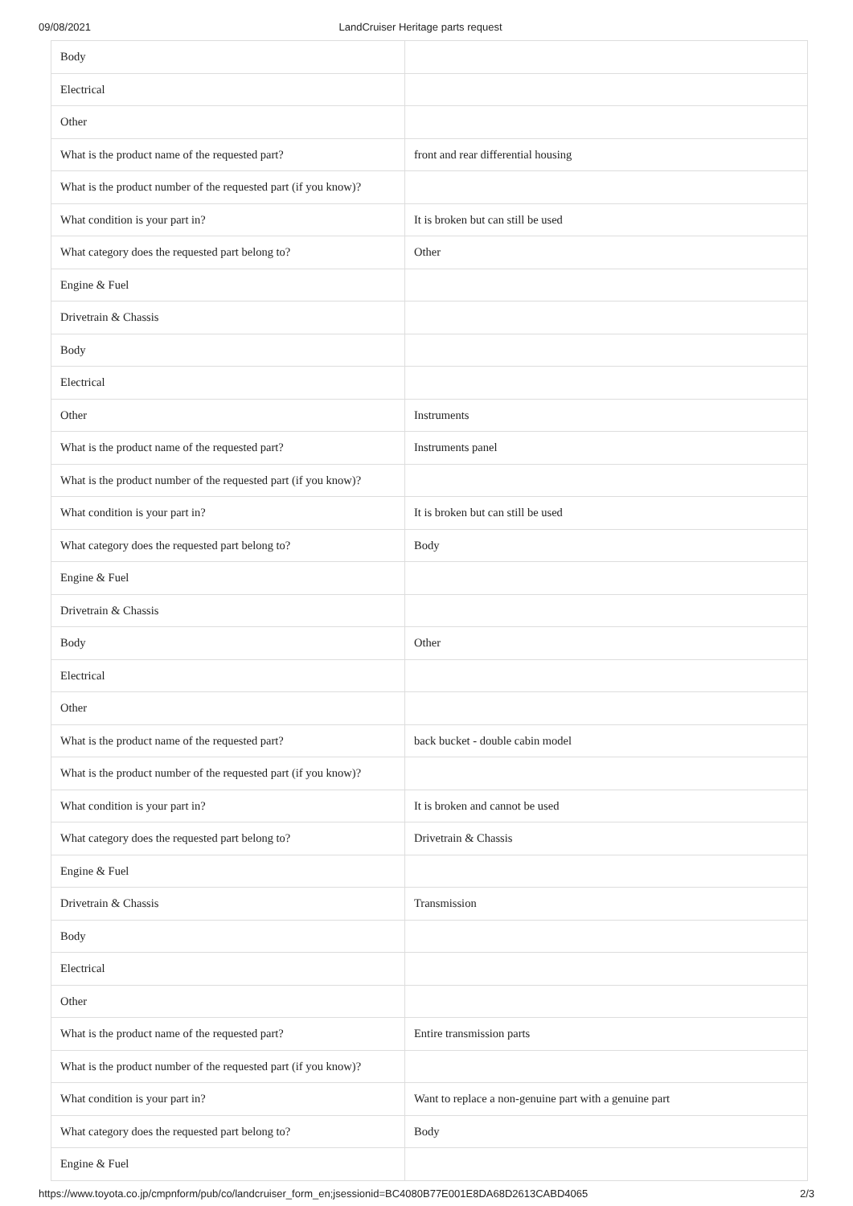09/08/2021 LandCruiser Heritage parts request
| Body | |
| Electrical | |
| Other | |
| What is the product name of the requested part? | front and rear differential housing |
| What is the product number of the requested part (if you know)? | |
| What condition is your part in? | It is broken but can still be used |
| What category does the requested part belong to? | Other |
| Engine & Fuel | |
| Drivetrain & Chassis | |
| Body | |
| Electrical | |
| Other | Instruments |
| What is the product name of the requested part? | Instruments panel |
| What is the product number of the requested part (if you know)? | |
| What condition is your part in? | It is broken but can still be used |
| What category does the requested part belong to? | Body |
| Engine & Fuel | |
| Drivetrain & Chassis | |
| Body | Other |
| Electrical | |
| Other | |
| What is the product name of the requested part? | back bucket - double cabin model |
| What is the product number of the requested part (if you know)? | |
| What condition is your part in? | It is broken and cannot be used |
| What category does the requested part belong to? | Drivetrain & Chassis |
| Engine & Fuel | |
| Drivetrain & Chassis | Transmission |
| Body | |
| Electrical | |
| Other | |
| What is the product name of the requested part? | Entire transmission parts |
| What is the product number of the requested part (if you know)? | |
| What condition is your part in? | Want to replace a non-genuine part with a genuine part |
| What category does the requested part belong to? | Body |
| Engine & Fuel | |
https://www.toyota.co.jp/cmpnform/pub/co/landcruiser_form_en;jsessionid=BC4080B77E001E8DA68D2613CABD4065 2/3